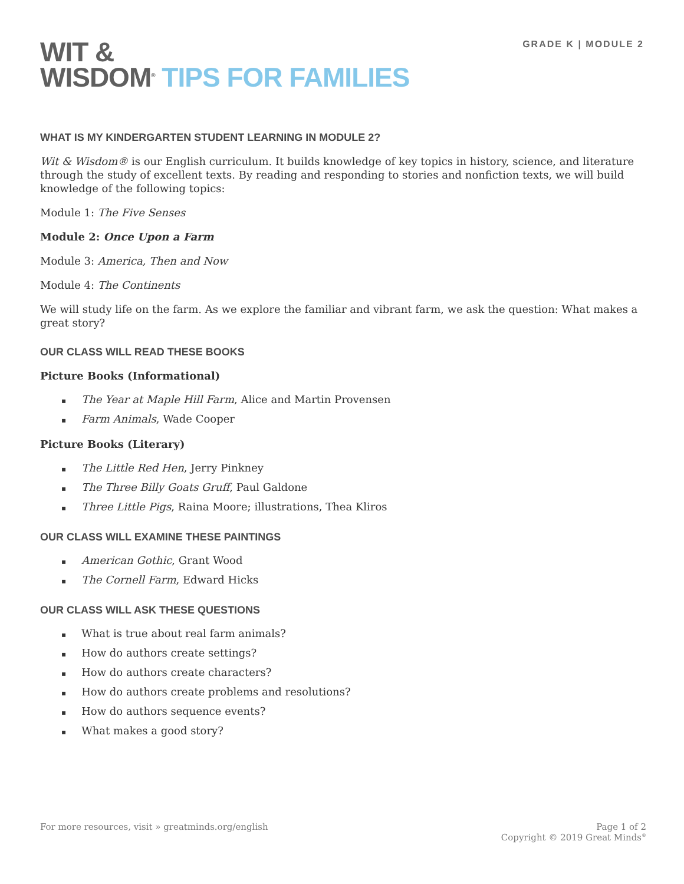GRADE K | MODULE 2
WIT &
WISDOM<sup>®</sup> TIPS FOR FAMILIES
WHAT IS MY KINDERGARTEN STUDENT LEARNING IN MODULE 2?
Wit & Wisdom® is our English curriculum. It builds knowledge of key topics in history, science, and literature through the study of excellent texts. By reading and responding to stories and nonfiction texts, we will build knowledge of the following topics:
Module 1: The Five Senses
Module 2: Once Upon a Farm
Module 3: America, Then and Now
Module 4: The Continents
We will study life on the farm. As we explore the familiar and vibrant farm, we ask the question: What makes a great story?
OUR CLASS WILL READ THESE BOOKS
Picture Books (Informational)
The Year at Maple Hill Farm, Alice and Martin Provensen
Farm Animals, Wade Cooper
Picture Books (Literary)
The Little Red Hen, Jerry Pinkney
The Three Billy Goats Gruff, Paul Galdone
Three Little Pigs, Raina Moore; illustrations, Thea Kliros
OUR CLASS WILL EXAMINE THESE PAINTINGS
American Gothic, Grant Wood
The Cornell Farm, Edward Hicks
OUR CLASS WILL ASK THESE QUESTIONS
What is true about real farm animals?
How do authors create settings?
How do authors create characters?
How do authors create problems and resolutions?
How do authors sequence events?
What makes a good story?
For more resources, visit » greatminds.org/english
Page 1 of 2
Copyright © 2019 Great Minds<sup>®</sup>